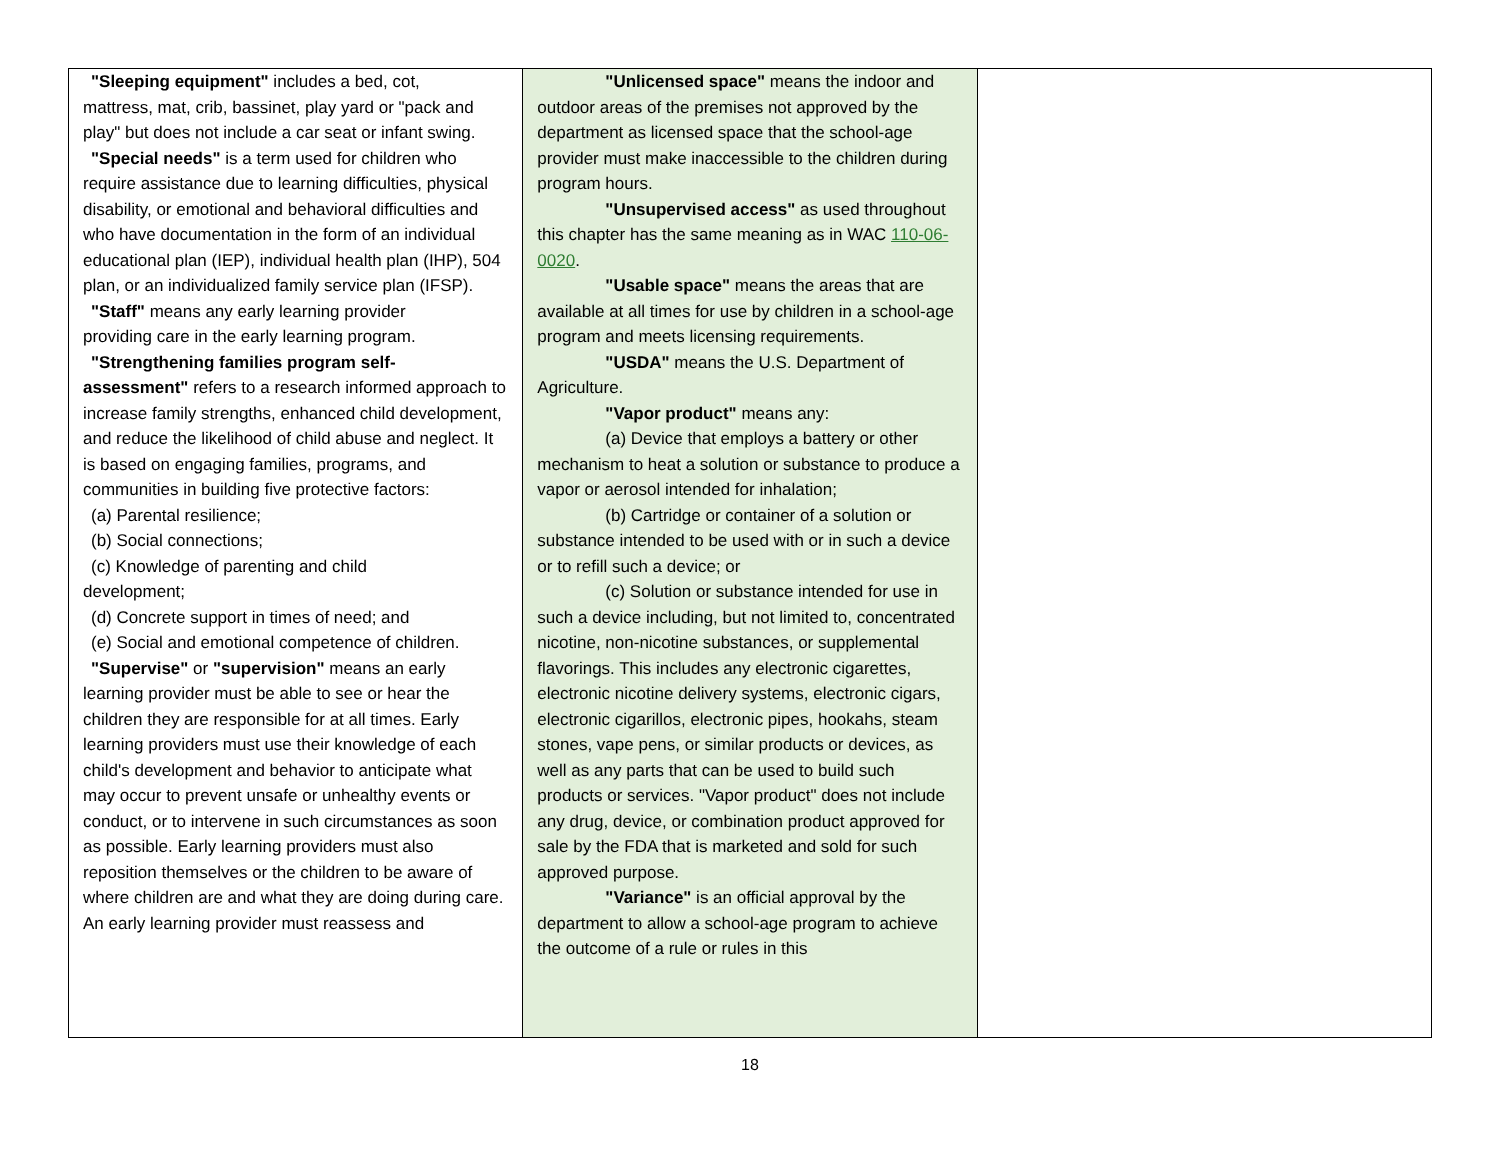| "Sleeping equipment" includes a bed, cot, mattress, mat, crib, bassinet, play yard or "pack and play" but does not include a car seat or infant swing. "Special needs" is a term used for children who require assistance due to learning difficulties, physical disability, or emotional and behavioral difficulties and who have documentation in the form of an individual educational plan (IEP), individual health plan (IHP), 504 plan, or an individualized family service plan (IFSP). "Staff" means any early learning provider providing care in the early learning program. "Strengthening families program self- assessment" refers to a research informed approach to increase family strengths, enhanced child development, and reduce the likelihood of child abuse and neglect. It is based on engaging families, programs, and communities in building five protective factors: (a) Parental resilience; (b) Social connections; (c) Knowledge of parenting and child development; (d) Concrete support in times of need; and (e) Social and emotional competence of children. "Supervise" or "supervision" means an early learning provider must be able to see or hear the children they are responsible for at all times. Early learning providers must use their knowledge of each child's development and behavior to anticipate what may occur to prevent unsafe or unhealthy events or conduct, or to intervene in such circumstances as soon as possible. Early learning providers must also reposition themselves or the children to be aware of where children are and what they are doing during care. An early learning provider must reassess and | "Unlicensed space" means the indoor and outdoor areas of the premises not approved by the department as licensed space that the school-age provider must make inaccessible to the children during program hours. "Unsupervised access" as used throughout this chapter has the same meaning as in WAC 110-06-0020 . "Usable space" means the areas that are available at all times for use by children in a school-age program and meets licensing requirements. "USDA" means the U.S. Department of Agriculture. "Vapor product" means any: (a) Device that employs a battery or other mechanism to heat a solution or substance to produce a vapor or aerosol intended for inhalation; (b) Cartridge or container of a solution or substance intended to be used with or in such a device or to refill such a device; or (c) Solution or substance intended for use in such a device including, but not limited to, concentrated nicotine, non-nicotine substances, or supplemental flavorings. This includes any electronic cigarettes, electronic nicotine delivery systems, electronic cigars, electronic cigarillos, electronic pipes, hookahs, steam stones, vape pens, or similar products or devices, as well as any parts that can be used to build such products or services. "Vapor product" does not include any drug, device, or combination product approved for sale by the FDA that is marketed and sold for such approved purpose. "Variance" is an official approval by the department to allow a school-age program to achieve the outcome of a rule or rules in this | |
18